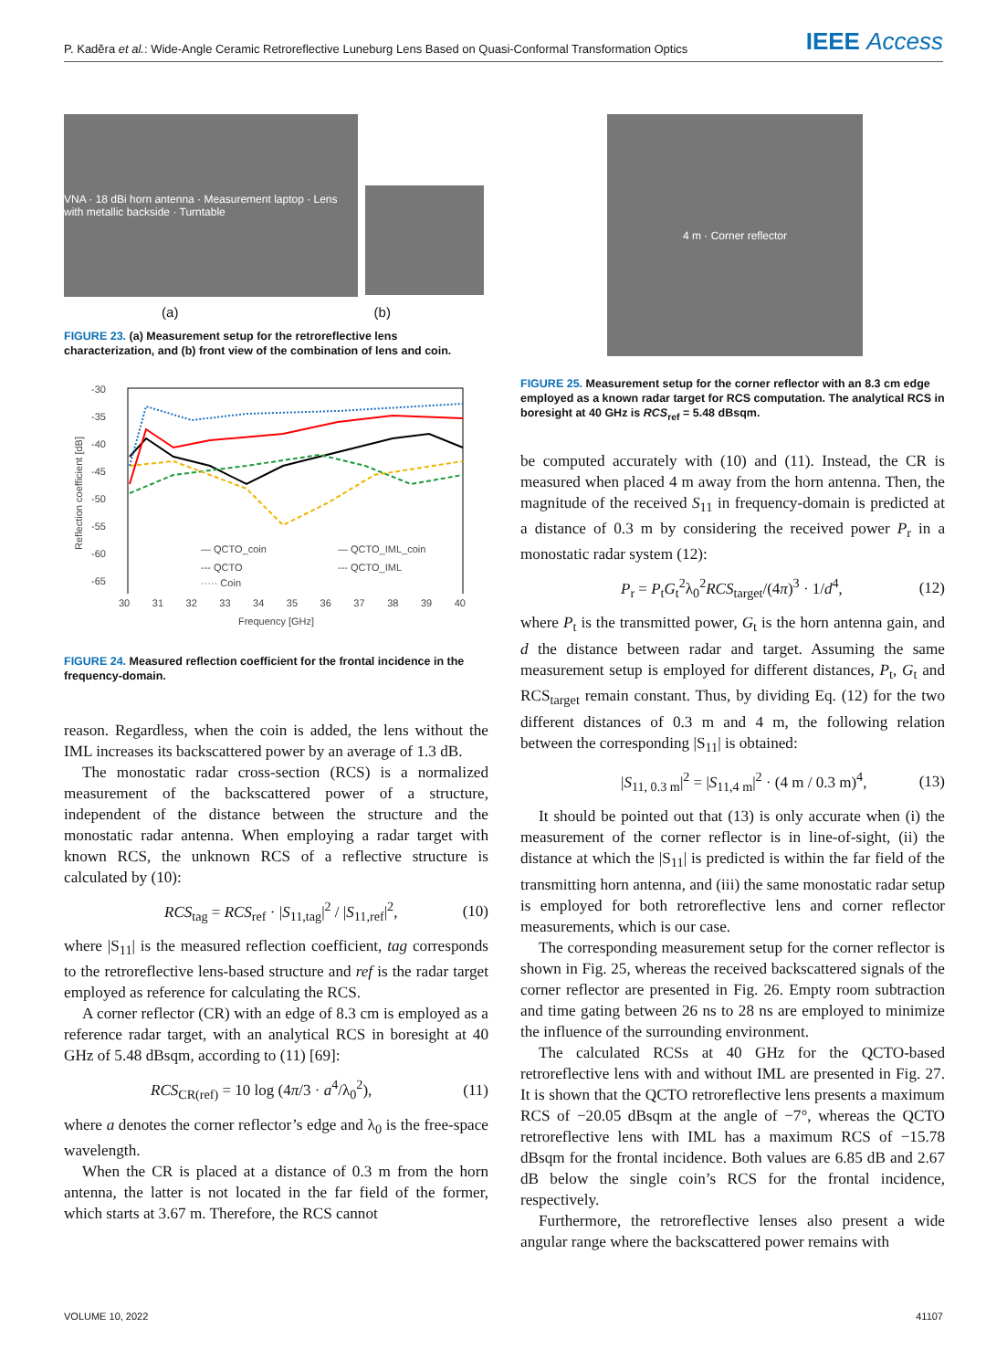P. Kaděra et al.: Wide-Angle Ceramic Retroreflective Luneburg Lens Based on Quasi-Conformal Transformation Optics IEEE Access
VNA · 18 dBi horn antenna · Measurement laptop · Lens with metallic backside · Turntable
(a) (b)
FIGURE 23. (a) Measurement setup for the retroreflective lens characterization, and (b) front view of the combination of lens and coin.
Reflection coefficient [dB]
-30
-35
-40
-45
-50
-55
-60
-65
— QCTO_coin
— QCTO_IML_coin
--- QCTO
--- QCTO_IML
····· Coin
30 31 32 33 34 35 36 37 38 39 40
Frequency [GHz]
FIGURE 24. Measured reflection coefficient for the frontal incidence in the frequency-domain.
reason. Regardless, when the coin is added, the lens without the IML increases its backscattered power by an average of 1.3 dB.
The monostatic radar cross-section (RCS) is a normalized measurement of the backscattered power of a structure, independent of the distance between the structure and the monostatic radar antenna. When employing a radar target with known RCS, the unknown RCS of a reflective structure is calculated by (10):
RCS<sub>tag</sub> = RCS<sub>ref</sub> · |S<sub>11,tag</sub>|<sup>2</sup> / |S<sub>11,ref</sub>|<sup>2</sup>, (10)
where |S<sub>11</sub>| is the measured reflection coefficient, tag corresponds to the retroreflective lens-based structure and ref is the radar target employed as reference for calculating the RCS.
A corner reflector (CR) with an edge of 8.3 cm is employed as a reference radar target, with an analytical RCS in boresight at 40 GHz of 5.48 dBsqm, according to (11) [69]:
RCS<sub>CR(ref)</sub> = 10 log (4π/3 · a<sup>4</sup>/λ<sub>0</sub><sup>2</sup>), (11)
where a denotes the corner reflector’s edge and λ<sub>0</sub> is the free-space wavelength.
When the CR is placed at a distance of 0.3 m from the horn antenna, the latter is not located in the far field of the former, which starts at 3.67 m. Therefore, the RCS cannot
4 m · Corner reflector
FIGURE 25. Measurement setup for the corner reflector with an 8.3 cm edge employed as a known radar target for RCS computation. The analytical RCS in boresight at 40 GHz is RCS<sub>ref</sub> = 5.48 dBsqm.
be computed accurately with (10) and (11). Instead, the CR is measured when placed 4 m away from the horn antenna. Then, the magnitude of the received S<sub>11</sub> in frequency-domain is predicted at a distance of 0.3 m by considering the received power P<sub>r</sub> in a monostatic radar system (12):
P<sub>r</sub> = P<sub>t</sub>G<sub>t</sub><sup>2</sup>λ<sub>0</sub><sup>2</sup>RCS<sub>target</sub>/(4π)<sup>3</sup> · 1/d<sup>4</sup>, (12)
where P<sub>t</sub> is the transmitted power, G<sub>t</sub> is the horn antenna gain, and d the distance between radar and target. Assuming the same measurement setup is employed for different distances, P<sub>t</sub>, G<sub>t</sub> and RCS<sub>target</sub> remain constant. Thus, by dividing Eq. (12) for the two different distances of 0.3 m and 4 m, the following relation between the corresponding |S<sub>11</sub>| is obtained:
|S<sub>11, 0.3 m</sub>|<sup>2</sup> = |S<sub>11,4 m</sub>|<sup>2</sup> · (4 m / 0.3 m)<sup>4</sup>, (13)
It should be pointed out that (13) is only accurate when (i) the measurement of the corner reflector is in line-of-sight, (ii) the distance at which the |S<sub>11</sub>| is predicted is within the far field of the transmitting horn antenna, and (iii) the same monostatic radar setup is employed for both retroreflective lens and corner reflector measurements, which is our case.
The corresponding measurement setup for the corner reflector is shown in Fig. 25, whereas the received backscattered signals of the corner reflector are presented in Fig. 26. Empty room subtraction and time gating between 26 ns to 28 ns are employed to minimize the influence of the surrounding environment.
The calculated RCSs at 40 GHz for the QCTO-based retroreflective lens with and without IML are presented in Fig. 27. It is shown that the QCTO retroreflective lens presents a maximum RCS of −20.05 dBsqm at the angle of −7°, whereas the QCTO retroreflective lens with IML has a maximum RCS of −15.78 dBsqm for the frontal incidence. Both values are 6.85 dB and 2.67 dB below the single coin’s RCS for the frontal incidence, respectively.
Furthermore, the retroreflective lenses also present a wide angular range where the backscattered power remains with
VOLUME 10, 2022 41107